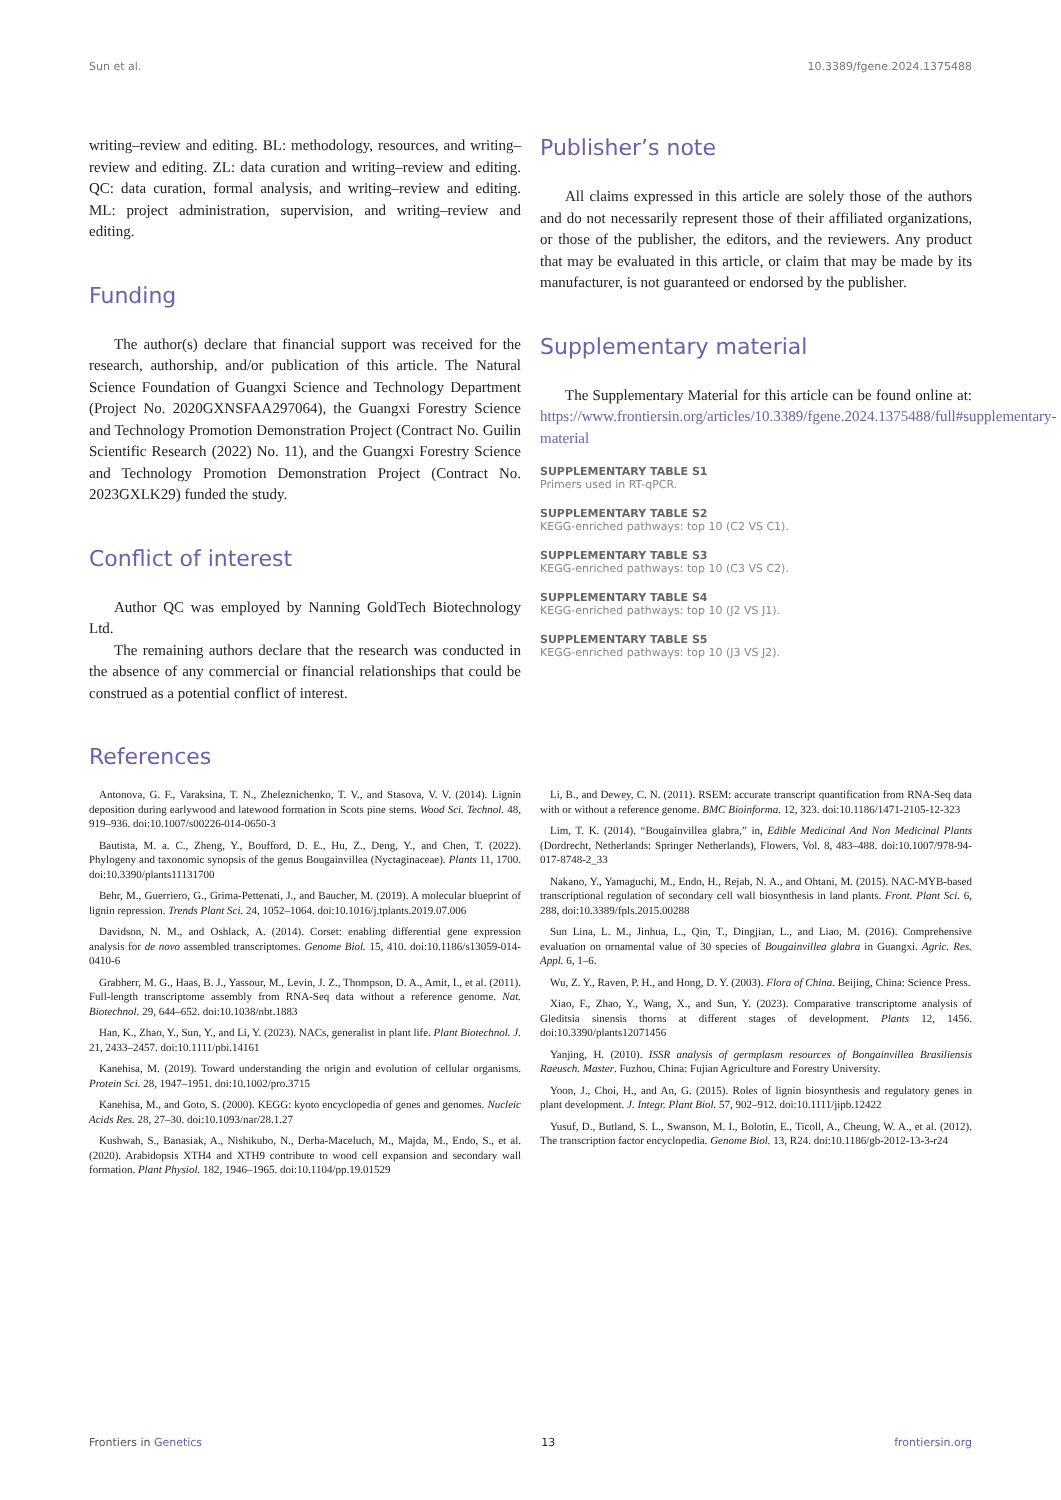Sun et al. 10.3389/fgene.2024.1375488
writing–review and editing. BL: methodology, resources, and writing–review and editing. ZL: data curation and writing–review and editing. QC: data curation, formal analysis, and writing–review and editing. ML: project administration, supervision, and writing–review and editing.
Funding
The author(s) declare that financial support was received for the research, authorship, and/or publication of this article. The Natural Science Foundation of Guangxi Science and Technology Department (Project No. 2020GXNSFAA297064), the Guangxi Forestry Science and Technology Promotion Demonstration Project (Contract No. Guilin Scientific Research (2022) No. 11), and the Guangxi Forestry Science and Technology Promotion Demonstration Project (Contract No. 2023GXLK29) funded the study.
Conflict of interest
Author QC was employed by Nanning GoldTech Biotechnology Ltd.
The remaining authors declare that the research was conducted in the absence of any commercial or financial relationships that could be construed as a potential conflict of interest.
Publisher’s note
All claims expressed in this article are solely those of the authors and do not necessarily represent those of their affiliated organizations, or those of the publisher, the editors, and the reviewers. Any product that may be evaluated in this article, or claim that may be made by its manufacturer, is not guaranteed or endorsed by the publisher.
Supplementary material
The Supplementary Material for this article can be found online at: https://www.frontiersin.org/articles/10.3389/fgene.2024.1375488/full#supplementary-material
SUPPLEMENTARY TABLE S1
Primers used in RT-qPCR.
SUPPLEMENTARY TABLE S2
KEGG-enriched pathways: top 10 (C2 VS C1).
SUPPLEMENTARY TABLE S3
KEGG-enriched pathways: top 10 (C3 VS C2).
SUPPLEMENTARY TABLE S4
KEGG-enriched pathways: top 10 (J2 VS J1).
SUPPLEMENTARY TABLE S5
KEGG-enriched pathways: top 10 (J3 VS J2).
References
Antonova, G. F., Varaksina, T. N., Zheleznichenko, T. V., and Stasova, V. V. (2014). Lignin deposition during earlywood and latewood formation in Scots pine stems. Wood Sci. Technol. 48, 919–936. doi:10.1007/s00226-014-0650-3
Bautista, M. a. C., Zheng, Y., Boufford, D. E., Hu, Z., Deng, Y., and Chen, T. (2022). Phylogeny and taxonomic synopsis of the genus Bougainvillea (Nyctaginaceae). Plants 11, 1700. doi:10.3390/plants11131700
Behr, M., Guerriero, G., Grima-Pettenati, J., and Baucher, M. (2019). A molecular blueprint of lignin repression. Trends Plant Sci. 24, 1052–1064. doi:10.1016/j.tplants.2019.07.006
Davidson, N. M., and Oshlack, A. (2014). Corset: enabling differential gene expression analysis for de novo assembled transcriptomes. Genome Biol. 15, 410. doi:10.1186/s13059-014-0410-6
Grabherr, M. G., Haas, B. J., Yassour, M., Levin, J. Z., Thompson, D. A., Amit, I., et al. (2011). Full-length transcriptome assembly from RNA-Seq data without a reference genome. Nat. Biotechnol. 29, 644–652. doi:10.1038/nbt.1883
Han, K., Zhao, Y., Sun, Y., and Li, Y. (2023). NACs, generalist in plant life. Plant Biotechnol. J. 21, 2433–2457. doi:10.1111/pbi.14161
Kanehisa, M. (2019). Toward understanding the origin and evolution of cellular organisms. Protein Sci. 28, 1947–1951. doi:10.1002/pro.3715
Kanehisa, M., and Goto, S. (2000). KEGG: kyoto encyclopedia of genes and genomes. Nucleic Acids Res. 28, 27–30. doi:10.1093/nar/28.1.27
Kushwah, S., Banasiak, A., Nishikubo, N., Derba-Maceluch, M., Majda, M., Endo, S., et al. (2020). Arabidopsis XTH4 and XTH9 contribute to wood cell expansion and secondary wall formation. Plant Physiol. 182, 1946–1965. doi:10.1104/pp.19.01529
Li, B., and Dewey, C. N. (2011). RSEM: accurate transcript quantification from RNA-Seq data with or without a reference genome. BMC Bioinforma. 12, 323. doi:10.1186/1471-2105-12-323
Lim, T. K. (2014). “Bougainvillea glabra,” in, Edible Medicinal And Non Medicinal Plants (Dordrecht, Netherlands: Springer Netherlands), Flowers, Vol. 8, 483–488. doi:10.1007/978-94-017-8748-2_33
Nakano, Y., Yamaguchi, M., Endo, H., Rejab, N. A., and Ohtani, M. (2015). NAC-MYB-based transcriptional regulation of secondary cell wall biosynthesis in land plants. Front. Plant Sci. 6, 288, doi:10.3389/fpls.2015.00288
Sun Lina, L. M., Jinhua, L., Qin, T., Dingjian, L., and Liao, M. (2016). Comprehensive evaluation on ornamental value of 30 species of Bougainvillea glabra in Guangxi. Agric. Res. Appl. 6, 1–6.
Wu, Z. Y., Raven, P. H., and Hong, D. Y. (2003). Flora of China. Beijing, China: Science Press.
Xiao, F., Zhao, Y., Wang, X., and Sun, Y. (2023). Comparative transcriptome analysis of Gleditsia sinensis thorns at different stages of development. Plants 12, 1456. doi:10.3390/plants12071456
Yanjing, H. (2010). ISSR analysis of germplasm resources of Bongainvillea Brasiliensis Raeusch. Master. Fuzhou, China: Fujian Agriculture and Forestry University.
Yoon, J., Choi, H., and An, G. (2015). Roles of lignin biosynthesis and regulatory genes in plant development. J. Integr. Plant Biol. 57, 902–912. doi:10.1111/jipb.12422
Yusuf, D., Butland, S. L., Swanson, M. I., Bolotin, E., Ticoll, A., Cheung, W. A., et al. (2012). The transcription factor encyclopedia. Genome Biol. 13, R24. doi:10.1186/gb-2012-13-3-r24
Frontiers in Genetics 13 frontiersin.org